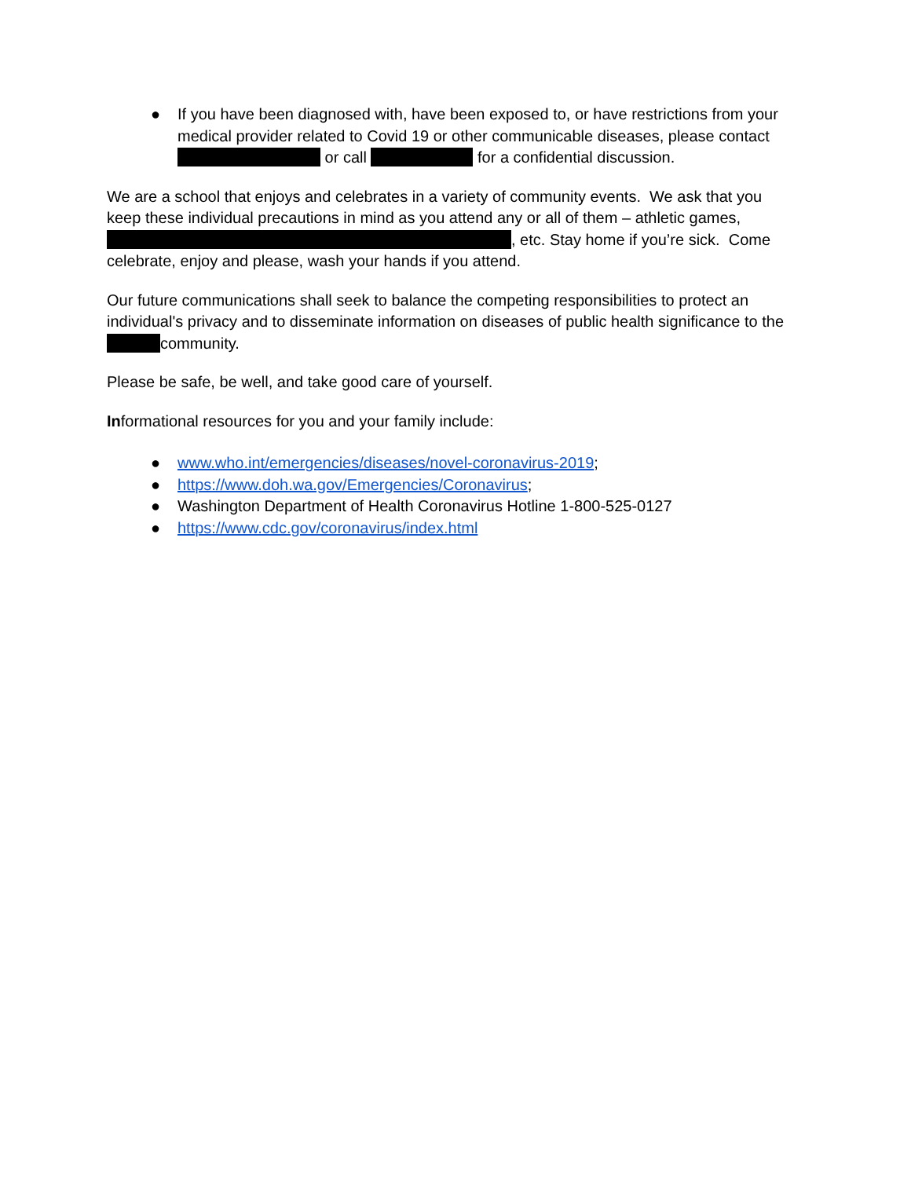● If you have been diagnosed with, have been exposed to, or have restrictions from your medical provider related to Covid 19 or other communicable diseases, please contact or call for a confidential discussion.
We are a school that enjoys and celebrates in a variety of community events. We ask that you keep these individual precautions in mind as you attend any or all of them – athletic games, , etc. Stay home if you’re sick. Come celebrate, enjoy and please, wash your hands if you attend.
Our future communications shall seek to balance the competing responsibilities to protect an individual's privacy and to disseminate information on diseases of public health significance to the community.
Please be safe, be well, and take good care of yourself.
Informational resources for you and your family include:
● www.who.int/emergencies/diseases/novel-coronavirus-2019;
● https://www.doh.wa.gov/Emergencies/Coronavirus;
● Washington Department of Health Coronavirus Hotline 1-800-525-0127
● https://www.cdc.gov/coronavirus/index.html